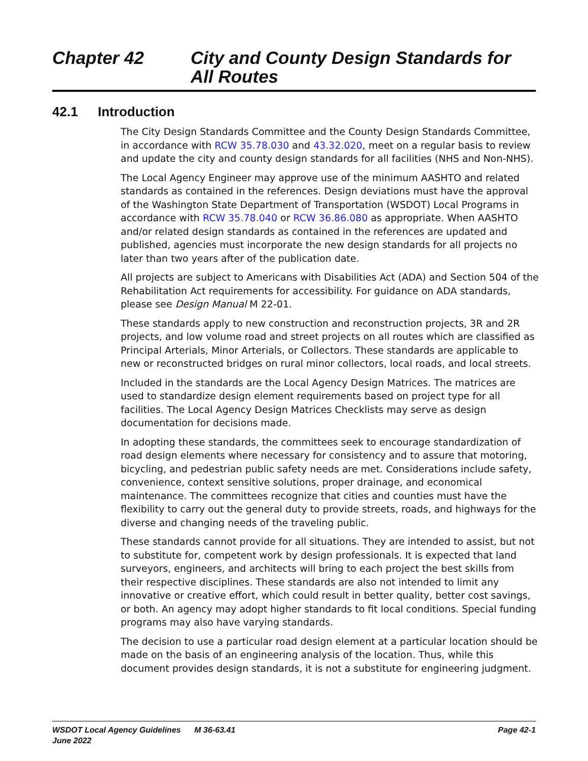Chapter 42 City and County Design Standards for
All Routes
42.1 Introduction
The City Design Standards Committee and the County Design Standards Committee, in accordance with RCW 35.78.030 and 43.32.020, meet on a regular basis to review and update the city and county design standards for all facilities (NHS and Non-NHS).
The Local Agency Engineer may approve use of the minimum AASHTO and related standards as contained in the references. Design deviations must have the approval of the Washington State Department of Transportation (WSDOT) Local Programs in accordance with RCW 35.78.040 or RCW 36.86.080 as appropriate. When AASHTO and/or related design standards as contained in the references are updated and published, agencies must incorporate the new design standards for all projects no later than two years after of the publication date.
All projects are subject to Americans with Disabilities Act (ADA) and Section 504 of the Rehabilitation Act requirements for accessibility. For guidance on ADA standards, please see Design Manual M 22-01.
These standards apply to new construction and reconstruction projects, 3R and 2R projects, and low volume road and street projects on all routes which are classified as Principal Arterials, Minor Arterials, or Collectors. These standards are applicable to new or reconstructed bridges on rural minor collectors, local roads, and local streets.
Included in the standards are the Local Agency Design Matrices. The matrices are used to standardize design element requirements based on project type for all facilities. The Local Agency Design Matrices Checklists may serve as design documentation for decisions made.
In adopting these standards, the committees seek to encourage standardization of road design elements where necessary for consistency and to assure that motoring, bicycling, and pedestrian public safety needs are met. Considerations include safety, convenience, context sensitive solutions, proper drainage, and economical maintenance. The committees recognize that cities and counties must have the flexibility to carry out the general duty to provide streets, roads, and highways for the diverse and changing needs of the traveling public.
These standards cannot provide for all situations. They are intended to assist, but not to substitute for, competent work by design professionals. It is expected that land surveyors, engineers, and architects will bring to each project the best skills from their respective disciplines. These standards are also not intended to limit any innovative or creative effort, which could result in better quality, better cost savings, or both. An agency may adopt higher standards to fit local conditions. Special funding programs may also have varying standards.
The decision to use a particular road design element at a particular location should be made on the basis of an engineering analysis of the location. Thus, while this document provides design standards, it is not a substitute for engineering judgment.
WSDOT Local Agency Guidelines M 36-63.41
June 2022
Page 42-1